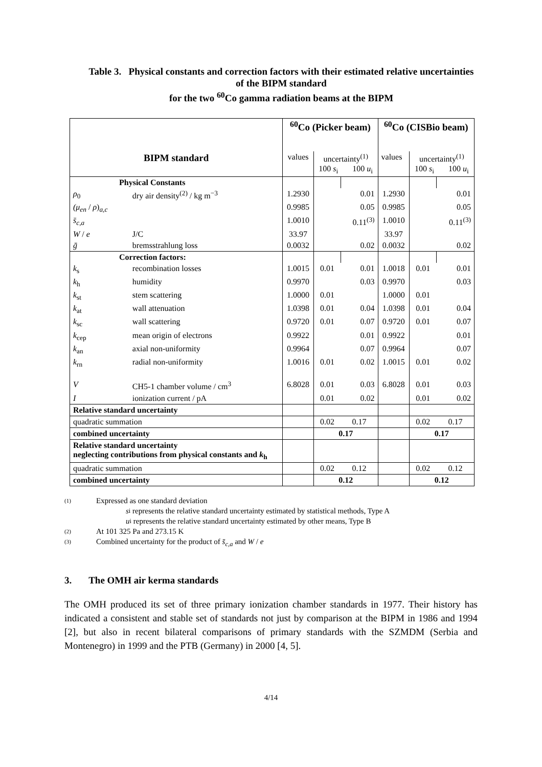Table 3. Physical constants and correction factors with their estimated relative uncertainties of the BIPM standard
for the two <sup>60</sup>Co gamma radiation beams at the BIPM
| | | <sup>60</sup>Co (Picker beam) | | | <sup>60</sup>Co (CISBio beam) | | |
| BIPM standard | | values | uncertainty<sup>(1)</sup> 100 s<sub>i</sub> 100 u<sub>i</sub> | | values | uncertainty<sup>(1)</sup> 100 s<sub>i</sub> 100 u<sub>i</sub> | |
| Physical Constants | | | | | | | |
| ρ<sub>0</sub> | dry air density<sup>(2)</sup> / kg m<sup>−3</sup> | 1.2930 | | 0.01 | 1.2930 | | 0.01 |
| (μ<sub>en</sub> / ρ )<sub>a,c</sub> | | 0.9985 | | 0.05 | 0.9985 | | 0.05 |
| s̄<sub>c,a</sub> | | 1.0010 | | 0.11<sup>(3)</sup> | 1.0010 | | 0.11<sup>(3)</sup> |
| W / e | J/C | 33.97 | | | 33.97 | | |
| ḡ | bremsstrahlung loss | 0.0032 | | 0.02 | 0.0032 | | 0.02 |
| Correction factors: | | | | | | | |
| k<sub>s</sub> | recombination losses | 1.0015 | 0.01 | 0.01 | 1.0018 | 0.01 | 0.01 |
| k<sub>h</sub> | humidity | 0.9970 | | 0.03 | 0.9970 | | 0.03 |
| k<sub>st</sub> | stem scattering | 1.0000 | 0.01 | | 1.0000 | 0.01 | |
| k<sub>at</sub> | wall attenuation | 1.0398 | 0.01 | 0.04 | 1.0398 | 0.01 | 0.04 |
| k<sub>sc</sub> | wall scattering | 0.9720 | 0.01 | 0.07 | 0.9720 | 0.01 | 0.07 |
| k<sub>cep</sub> | mean origin of electrons | 0.9922 | | 0.01 | 0.9922 | | 0.01 |
| k<sub>an</sub> | axial non-uniformity | 0.9964 | | 0.07 | 0.9964 | | 0.07 |
| k<sub>rn</sub> | radial non-uniformity | 1.0016 | 0.01 | 0.02 | 1.0015 | 0.01 | 0.02 |
| V | CH5-1 chamber volume / cm<sup>3</sup> | 6.8028 | 0.01 | 0.03 | 6.8028 | 0.01 | 0.03 |
| I | ionization current / pA | | 0.01 | 0.02 | | 0.01 | 0.02 |
| Relative standard uncertainty | | | | | | | |
| quadratic summation | | | 0.02 | 0.17 | | 0.02 | 0.17 |
| combined uncertainty | | | 0.17 | | | 0.17 | |
| Relative standard uncertainty neglecting contributions from physical constants and k<sub>h</sub> | | | | | | | |
| quadratic summation | | | 0.02 | 0.12 | | 0.02 | 0.12 |
| combined uncertainty | | | 0.12 | | | 0.12 | |
(1) Expressed as one standard deviation
s<sub>i</sub> represents the relative standard uncertainty estimated by statistical methods, Type A
u<sub>i</sub> represents the relative standard uncertainty estimated by other means, Type B
(2) At 101 325 Pa and 273.15 K
(3) Combined uncertainty for the product of s̄<sub>c,a</sub> and W / e
3. The OMH air kerma standards
The OMH produced its set of three primary ionization chamber standards in 1977. Their history has indicated a consistent and stable set of standards not just by comparison at the BIPM in 1986 and 1994 [2], but also in recent bilateral comparisons of primary standards with the SZMDM (Serbia and Montenegro) in 1999 and the PTB (Germany) in 2000 [4, 5].
4/14